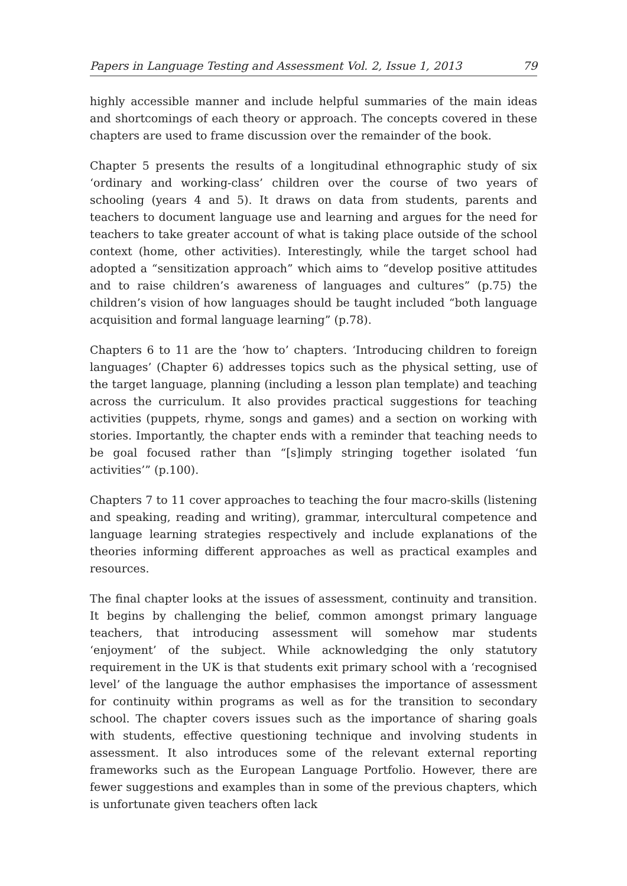Papers in Language Testing and Assessment Vol. 2, Issue 1, 2013 79
highly accessible manner and include helpful summaries of the main ideas and shortcomings of each theory or approach. The concepts covered in these chapters are used to frame discussion over the remainder of the book.
Chapter 5 presents the results of a longitudinal ethnographic study of six ‘ordinary and working-class’ children over the course of two years of schooling (years 4 and 5). It draws on data from students, parents and teachers to document language use and learning and argues for the need for teachers to take greater account of what is taking place outside of the school context (home, other activities). Interestingly, while the target school had adopted a “sensitization approach” which aims to “develop positive attitudes and to raise children’s awareness of languages and cultures” (p.75) the children’s vision of how languages should be taught included “both language acquisition and formal language learning” (p.78).
Chapters 6 to 11 are the ‘how to’ chapters. ‘Introducing children to foreign languages’ (Chapter 6) addresses topics such as the physical setting, use of the target language, planning (including a lesson plan template) and teaching across the curriculum. It also provides practical suggestions for teaching activities (puppets, rhyme, songs and games) and a section on working with stories. Importantly, the chapter ends with a reminder that teaching needs to be goal focused rather than “[s]imply stringing together isolated ‘fun activities’” (p.100).
Chapters 7 to 11 cover approaches to teaching the four macro-skills (listening and speaking, reading and writing), grammar, intercultural competence and language learning strategies respectively and include explanations of the theories informing different approaches as well as practical examples and resources.
The final chapter looks at the issues of assessment, continuity and transition. It begins by challenging the belief, common amongst primary language teachers, that introducing assessment will somehow mar students ‘enjoyment’ of the subject. While acknowledging the only statutory requirement in the UK is that students exit primary school with a ‘recognised level’ of the language the author emphasises the importance of assessment for continuity within programs as well as for the transition to secondary school. The chapter covers issues such as the importance of sharing goals with students, effective questioning technique and involving students in assessment. It also introduces some of the relevant external reporting frameworks such as the European Language Portfolio. However, there are fewer suggestions and examples than in some of the previous chapters, which is unfortunate given teachers often lack